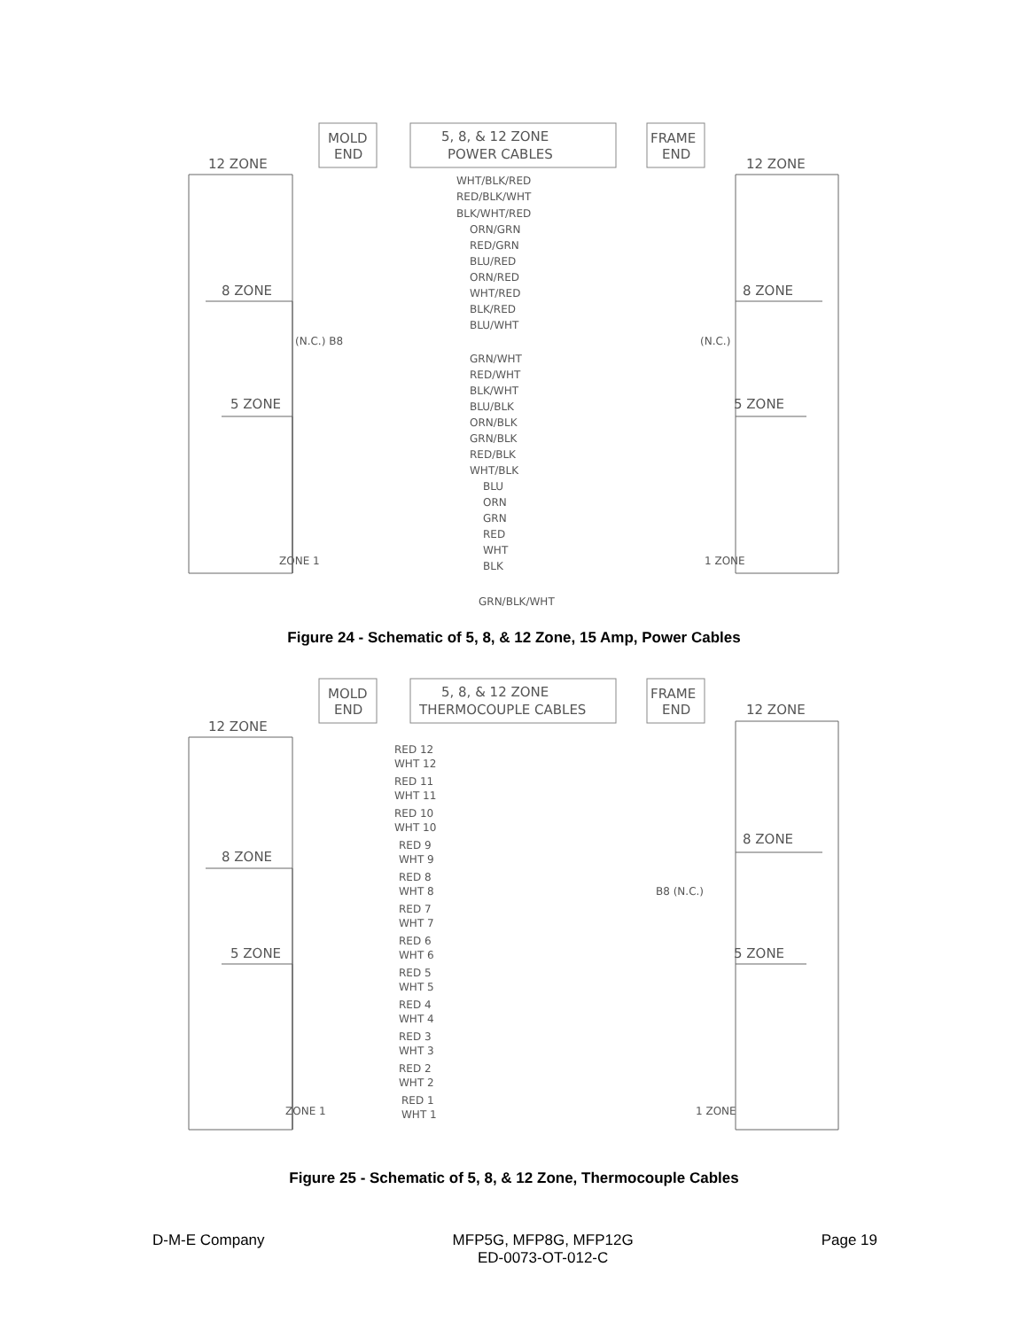MOLD
END
5, 8, & 12 ZONE
POWER CABLES
FRAME
END
12 ZONE
12 ZONE
8 ZONE
8 ZONE
5 ZONE
5 ZONE
WHT/BLK/RED
RED/BLK/WHT
BLK/WHT/RED
ORN/GRN
RED/GRN
BLU/RED
ORN/RED
WHT/RED
BLK/RED
BLU/WHT
(N.C.) B8
(N.C.)
GRN/WHT
RED/WHT
BLK/WHT
BLU/BLK
ORN/BLK
GRN/BLK
RED/BLK
WHT/BLK
BLU
ORN
GRN
RED
WHT
BLK
ZONE 1
1 ZONE
GRN/BLK/WHT
Figure 24 - Schematic of 5, 8, & 12 Zone, 15 Amp, Power Cables
MOLD
END
5, 8, & 12 ZONE
THERMOCOUPLE CABLES
FRAME
END
12 ZONE
12 ZONE
8 ZONE
8 ZONE
5 ZONE
5 ZONE
RED 12
WHT 12
RED 11
WHT 11
RED 10
WHT 10
RED 9
WHT 9
RED 8
WHT 8
B8 (N.C.)
RED 7
WHT 7
RED 6
WHT 6
RED 5
WHT 5
RED 4
WHT 4
RED 3
WHT 3
RED 2
WHT 2
RED 1
WHT 1
ZONE 1
1 ZONE
Figure 25 - Schematic of 5, 8, & 12 Zone, Thermocouple Cables
D-M-E Company MFP5G, MFP8G, MFP12G
ED-0073-OT-012-C
Page 19